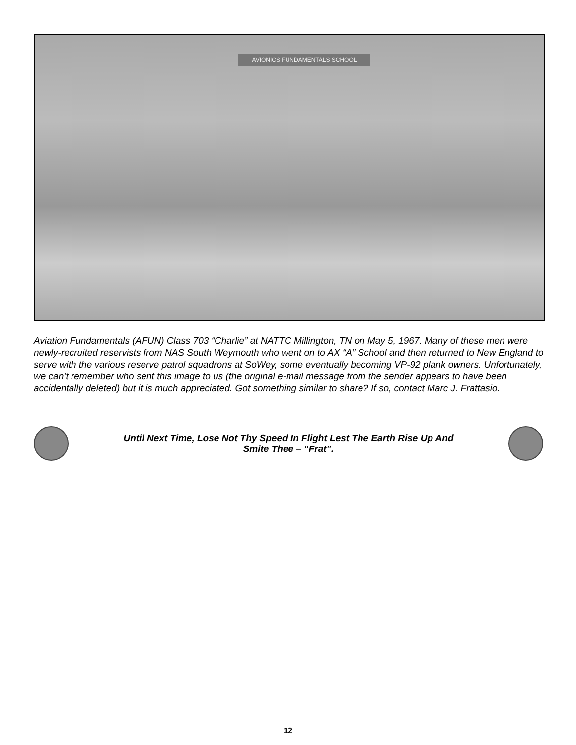AVIONICS FUNDAMENTALS SCHOOL
Aviation Fundamentals (AFUN) Class 703 “Charlie” at NATTC Millington, TN on May 5, 1967. Many of these men were newly-recruited reservists from NAS South Weymouth who went on to AX “A” School and then returned to New England to serve with the various reserve patrol squadrons at SoWey, some eventually becoming VP-92 plank owners. Unfortunately, we can’t remember who sent this image to us (the original e-mail message from the sender appears to have been accidentally deleted) but it is much appreciated. Got something similar to share? If so, contact Marc J. Frattasio.
Until Next Time, Lose Not Thy Speed In Flight Lest The Earth Rise Up And
Smite Thee – “Frat”.
12